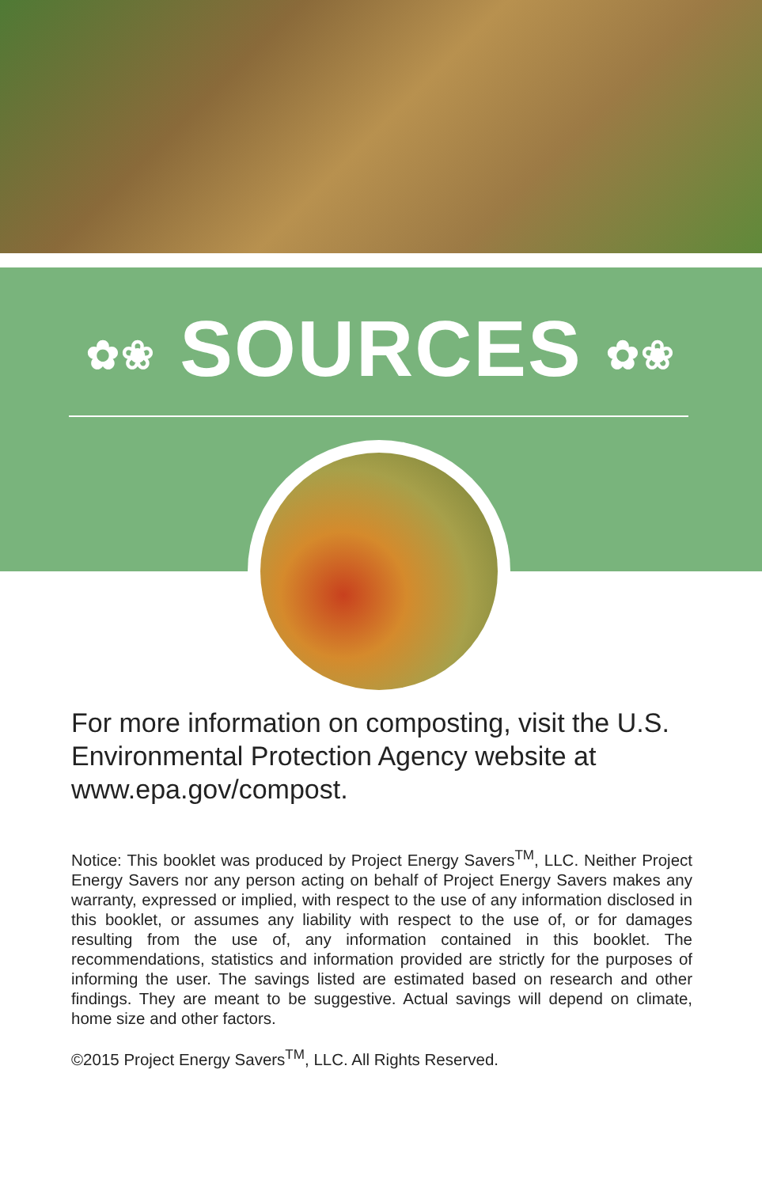✿❀ SOURCES ✿❀
For more information on composting, visit the U.S. Environmental Protection Agency website at www.epa.gov/compost.
Notice: This booklet was produced by Project Energy Savers<sup>TM</sup>, LLC. Neither Project Energy Savers nor any person acting on behalf of Project Energy Savers makes any warranty, expressed or implied, with respect to the use of any information disclosed in this booklet, or assumes any liability with respect to the use of, or for damages resulting from the use of, any information contained in this booklet. The recommendations, statistics and information provided are strictly for the purposes of informing the user. The savings listed are estimated based on research and other findings. They are meant to be suggestive. Actual savings will depend on climate, home size and other factors.
©2015 Project Energy Savers<sup>TM</sup>, LLC. All Rights Reserved.